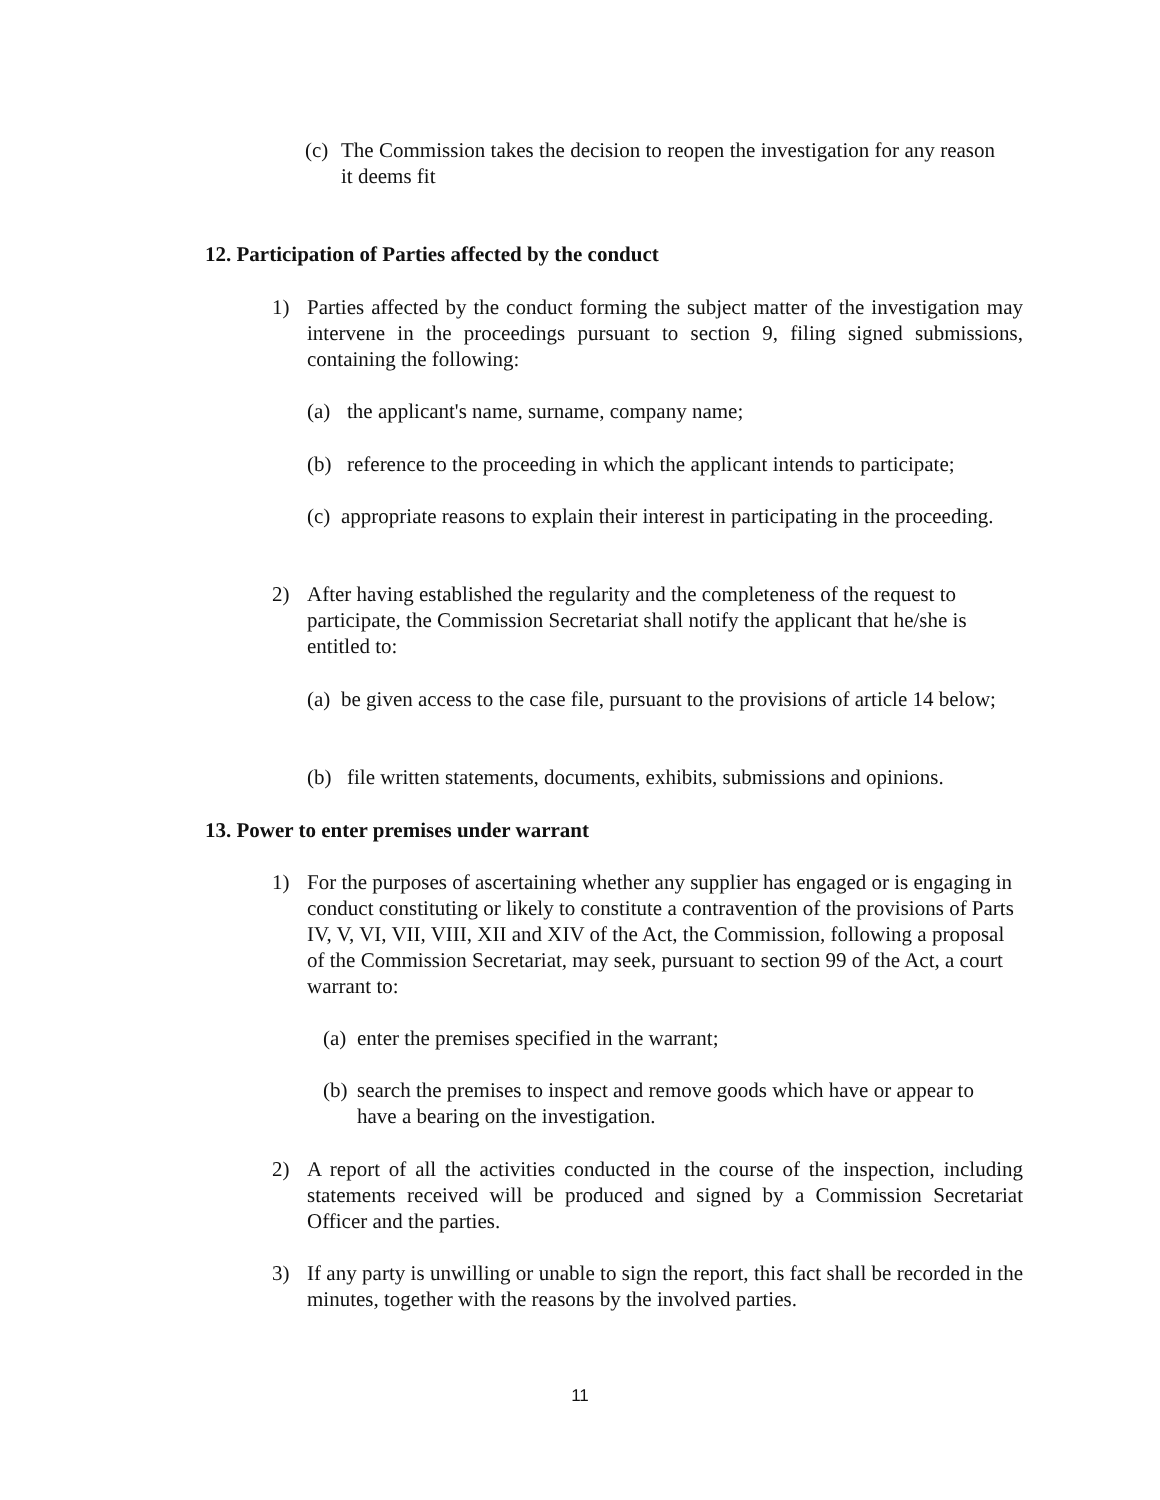(c) The Commission takes the decision to reopen the investigation for any reason it deems fit
12. Participation of Parties affected by the conduct
1) Parties affected by the conduct forming the subject matter of the investigation may intervene in the proceedings pursuant to section 9, filing signed submissions, containing the following:
(a) the applicant's name, surname, company name;
(b) reference to the proceeding in which the applicant intends to participate;
(c) appropriate reasons to explain their interest in participating in the proceeding.
2) After having established the regularity and the completeness of the request to participate, the Commission Secretariat shall notify the applicant that he/she is entitled to:
(a) be given access to the case file, pursuant to the provisions of article 14 below;
(b) file written statements, documents, exhibits, submissions and opinions.
13. Power to enter premises under warrant
1) For the purposes of ascertaining whether any supplier has engaged or is engaging in conduct constituting or likely to constitute a contravention of the provisions of Parts IV, V, VI, VII, VIII, XII and XIV of the Act, the Commission, following a proposal of the Commission Secretariat, may seek, pursuant to section 99 of the Act, a court warrant to:
(a) enter the premises specified in the warrant;
(b) search the premises to inspect and remove goods which have or appear to have a bearing on the investigation.
2) A report of all the activities conducted in the course of the inspection, including statements received will be produced and signed by a Commission Secretariat Officer and the parties.
3) If any party is unwilling or unable to sign the report, this fact shall be recorded in the minutes, together with the reasons by the involved parties.
11